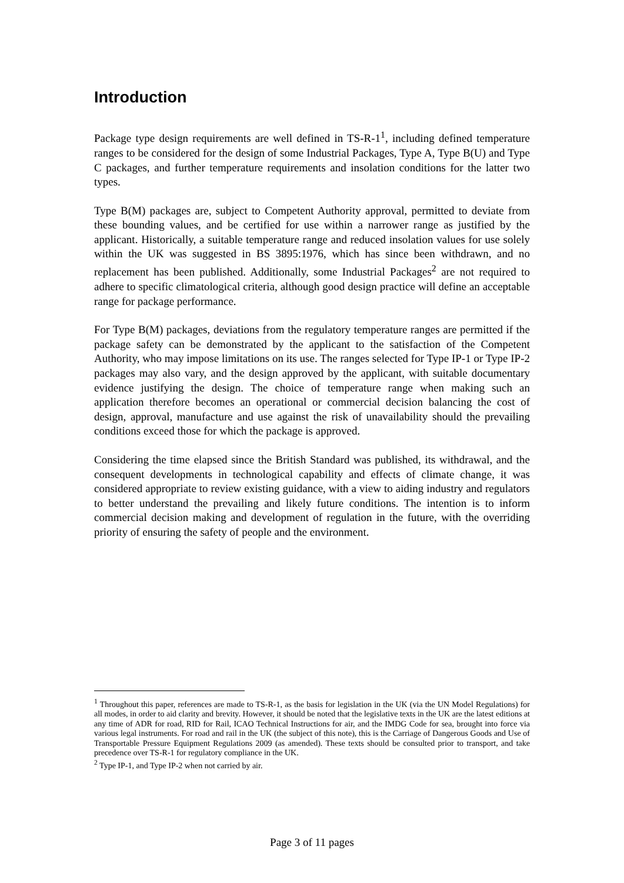Introduction
Package type design requirements are well defined in TS-R-1<sup>1</sup>, including defined temperature ranges to be considered for the design of some Industrial Packages, Type A, Type B(U) and Type C packages, and further temperature requirements and insolation conditions for the latter two types.
Type B(M) packages are, subject to Competent Authority approval, permitted to deviate from these bounding values, and be certified for use within a narrower range as justified by the applicant. Historically, a suitable temperature range and reduced insolation values for use solely within the UK was suggested in BS 3895:1976, which has since been withdrawn, and no replacement has been published. Additionally, some Industrial Packages<sup>2</sup> are not required to adhere to specific climatological criteria, although good design practice will define an acceptable range for package performance.
For Type B(M) packages, deviations from the regulatory temperature ranges are permitted if the package safety can be demonstrated by the applicant to the satisfaction of the Competent Authority, who may impose limitations on its use. The ranges selected for Type IP-1 or Type IP-2 packages may also vary, and the design approved by the applicant, with suitable documentary evidence justifying the design. The choice of temperature range when making such an application therefore becomes an operational or commercial decision balancing the cost of design, approval, manufacture and use against the risk of unavailability should the prevailing conditions exceed those for which the package is approved.
Considering the time elapsed since the British Standard was published, its withdrawal, and the consequent developments in technological capability and effects of climate change, it was considered appropriate to review existing guidance, with a view to aiding industry and regulators to better understand the prevailing and likely future conditions. The intention is to inform commercial decision making and development of regulation in the future, with the overriding priority of ensuring the safety of people and the environment.
<sup>1</sup> Throughout this paper, references are made to TS-R-1, as the basis for legislation in the UK (via the UN Model Regulations) for all modes, in order to aid clarity and brevity. However, it should be noted that the legislative texts in the UK are the latest editions at any time of ADR for road, RID for Rail, ICAO Technical Instructions for air, and the IMDG Code for sea, brought into force via various legal instruments. For road and rail in the UK (the subject of this note), this is the Carriage of Dangerous Goods and Use of Transportable Pressure Equipment Regulations 2009 (as amended). These texts should be consulted prior to transport, and take precedence over TS-R-1 for regulatory compliance in the UK.
<sup>2</sup> Type IP-1, and Type IP-2 when not carried by air.
Page 3 of 11 pages